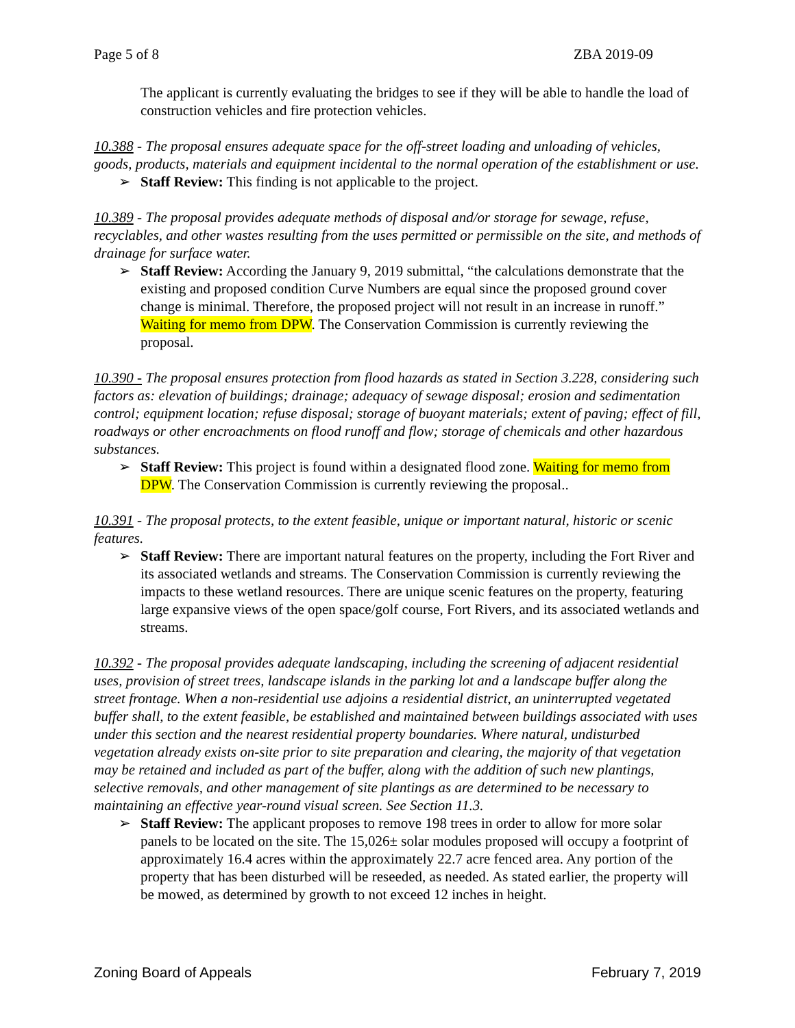Page 5 of 8 ZBA 2019-09
The applicant is currently evaluating the bridges to see if they will be able to handle the load of construction vehicles and fire protection vehicles.
10.388 - The proposal ensures adequate space for the off-street loading and unloading of vehicles, goods, products, materials and equipment incidental to the normal operation of the establishment or use.
➢ Staff Review: This finding is not applicable to the project.
10.389 - The proposal provides adequate methods of disposal and/or storage for sewage, refuse, recyclables, and other wastes resulting from the uses permitted or permissible on the site, and methods of drainage for surface water.
➢ Staff Review: According the January 9, 2019 submittal, “the calculations demonstrate that the existing and proposed condition Curve Numbers are equal since the proposed ground cover change is minimal. Therefore, the proposed project will not result in an increase in runoff.” Waiting for memo from DPW. The Conservation Commission is currently reviewing the proposal.
10.390 - The proposal ensures protection from flood hazards as stated in Section 3.228, considering such factors as: elevation of buildings; drainage; adequacy of sewage disposal; erosion and sedimentation control; equipment location; refuse disposal; storage of buoyant materials; extent of paving; effect of fill, roadways or other encroachments on flood runoff and flow; storage of chemicals and other hazardous substances.
➢ Staff Review: This project is found within a designated flood zone. Waiting for memo from DPW. The Conservation Commission is currently reviewing the proposal..
10.391 - The proposal protects, to the extent feasible, unique or important natural, historic or scenic features.
➢ Staff Review: There are important natural features on the property, including the Fort River and its associated wetlands and streams. The Conservation Commission is currently reviewing the impacts to these wetland resources. There are unique scenic features on the property, featuring large expansive views of the open space/golf course, Fort Rivers, and its associated wetlands and streams.
10.392 - The proposal provides adequate landscaping, including the screening of adjacent residential uses, provision of street trees, landscape islands in the parking lot and a landscape buffer along the street frontage. When a non-residential use adjoins a residential district, an uninterrupted vegetated buffer shall, to the extent feasible, be established and maintained between buildings associated with uses under this section and the nearest residential property boundaries. Where natural, undisturbed vegetation already exists on-site prior to site preparation and clearing, the majority of that vegetation may be retained and included as part of the buffer, along with the addition of such new plantings, selective removals, and other management of site plantings as are determined to be necessary to maintaining an effective year-round visual screen. See Section 11.3.
➢ Staff Review: The applicant proposes to remove 198 trees in order to allow for more solar panels to be located on the site. The 15,026± solar modules proposed will occupy a footprint of approximately 16.4 acres within the approximately 22.7 acre fenced area. Any portion of the property that has been disturbed will be reseeded, as needed. As stated earlier, the property will be mowed, as determined by growth to not exceed 12 inches in height.
Zoning Board of Appeals February 7, 2019